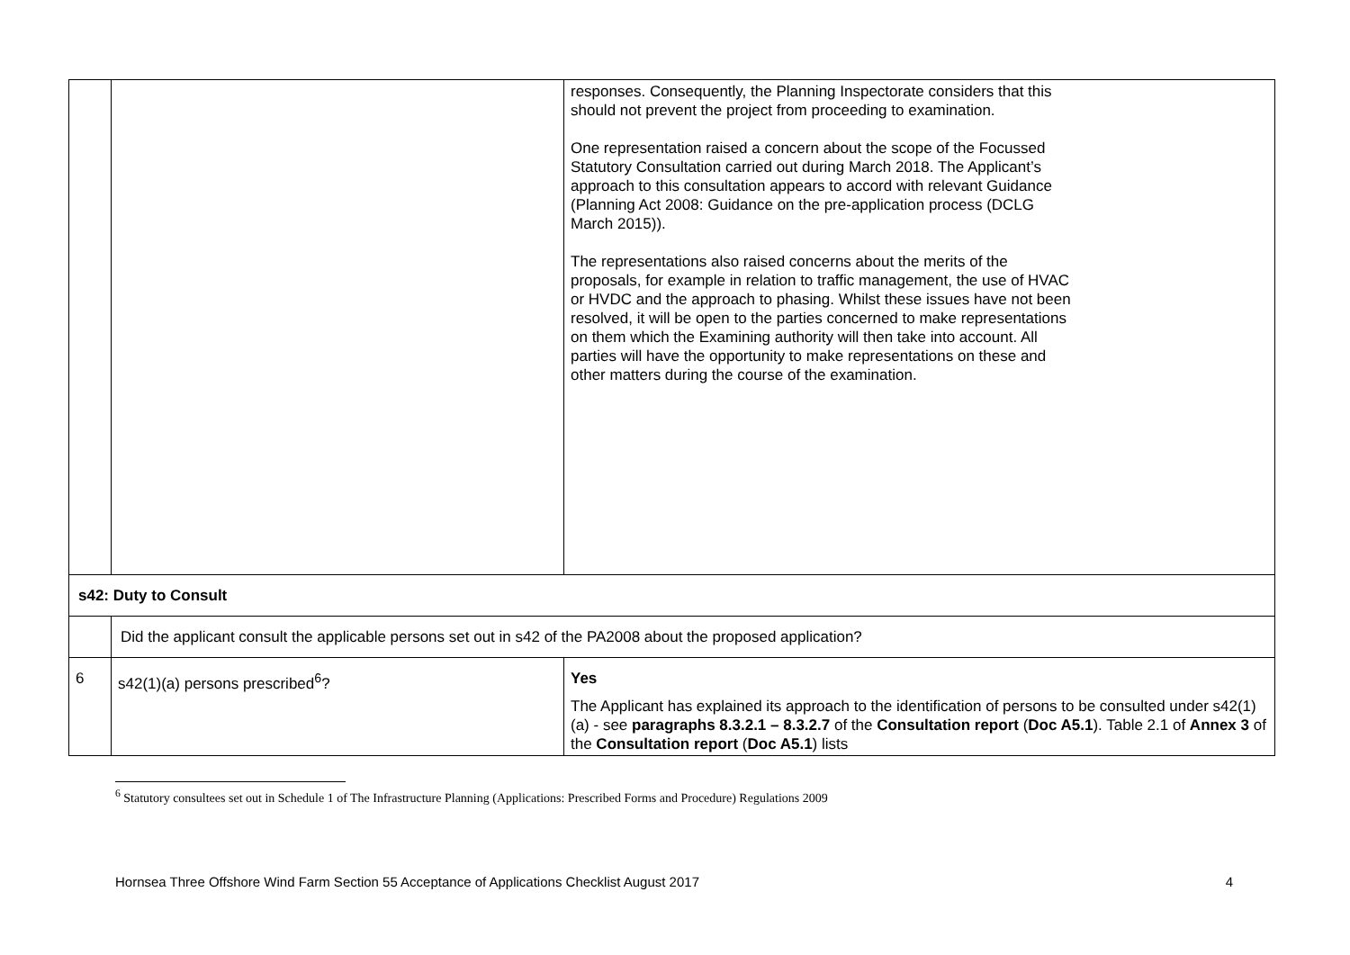| | | responses. Consequently, the Planning Inspectorate considers that this should not prevent the project from proceeding to examination. One representation raised a concern about the scope of the Focussed Statutory Consultation carried out during March 2018. The Applicant’s approach to this consultation appears to accord with relevant Guidance (Planning Act 2008: Guidance on the pre-application process (DCLG March 2015)). The representations also raised concerns about the merits of the proposals, for example in relation to traffic management, the use of HVAC or HVDC and the approach to phasing. Whilst these issues have not been resolved, it will be open to the parties concerned to make representations on them which the Examining authority will then take into account. All parties will have the opportunity to make representations on these and other matters during the course of the examination. |
| s42: Duty to Consult | | |
| | Did the applicant consult the applicable persons set out in s42 of the PA2008 about the proposed application? | |
| 6 | s42(1)(a) persons prescribed<sup>6</sup>? | Yes The Applicant has explained its approach to the identification of persons to be consulted under s42(1)(a) - see paragraphs 8.3.2.1 – 8.3.2.7 of the Consultation report ( Doc A5.1 ). Table 2.1 of Annex 3 of the Consultation report ( Doc A5.1 ) lists |
<sup>6</sup> Statutory consultees set out in Schedule 1 of The Infrastructure Planning (Applications: Prescribed Forms and Procedure) Regulations 2009
Hornsea Three Offshore Wind Farm Section 55 Acceptance of Applications Checklist August 2017 4